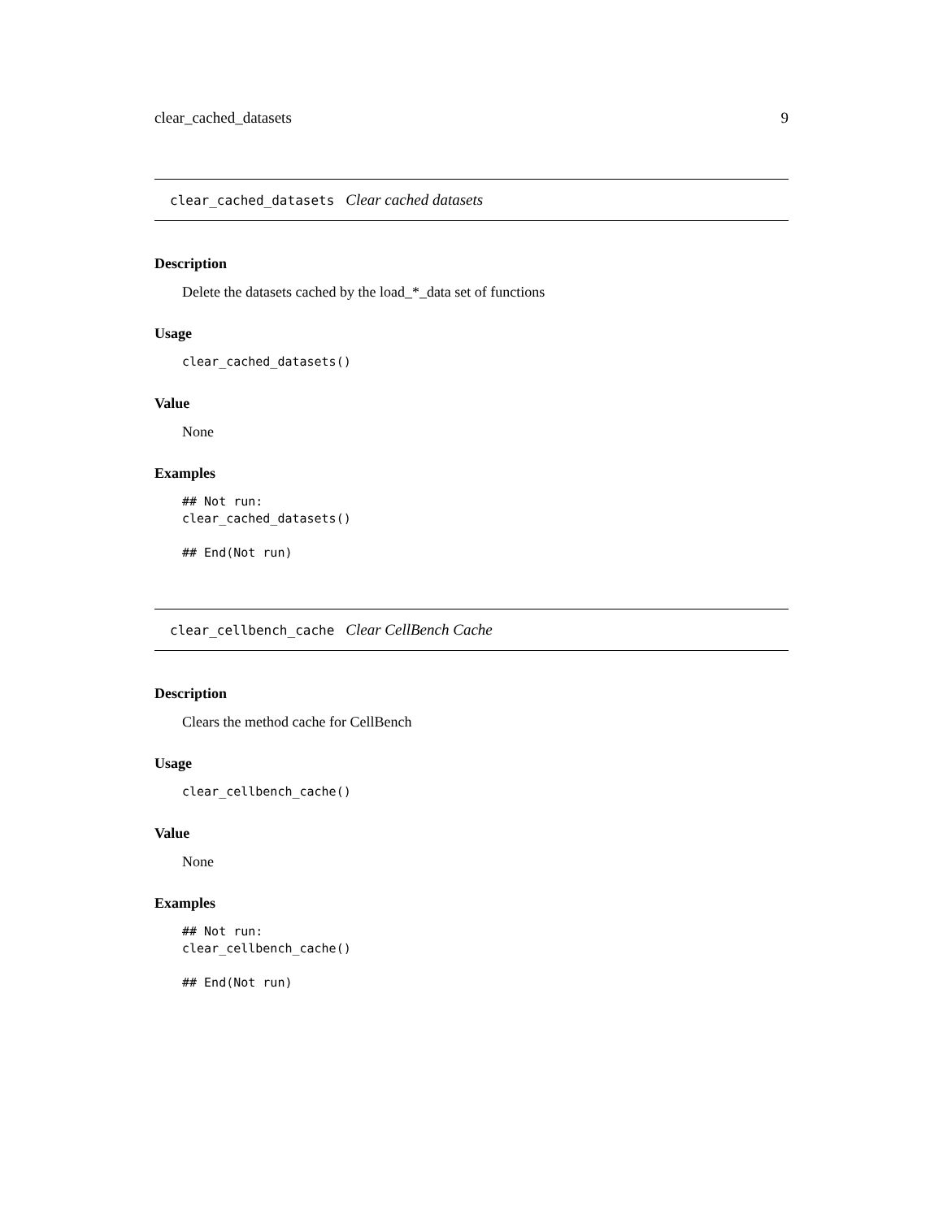clear_cached_datasets 9
clear_cached_datasets Clear cached datasets
Description
Delete the datasets cached by the load_*_data set of functions
Usage
clear_cached_datasets()
Value
None
Examples
## Not run:
clear_cached_datasets()

## End(Not run)
clear_cellbench_cache Clear CellBench Cache
Description
Clears the method cache for CellBench
Usage
clear_cellbench_cache()
Value
None
Examples
## Not run:
clear_cellbench_cache()

## End(Not run)